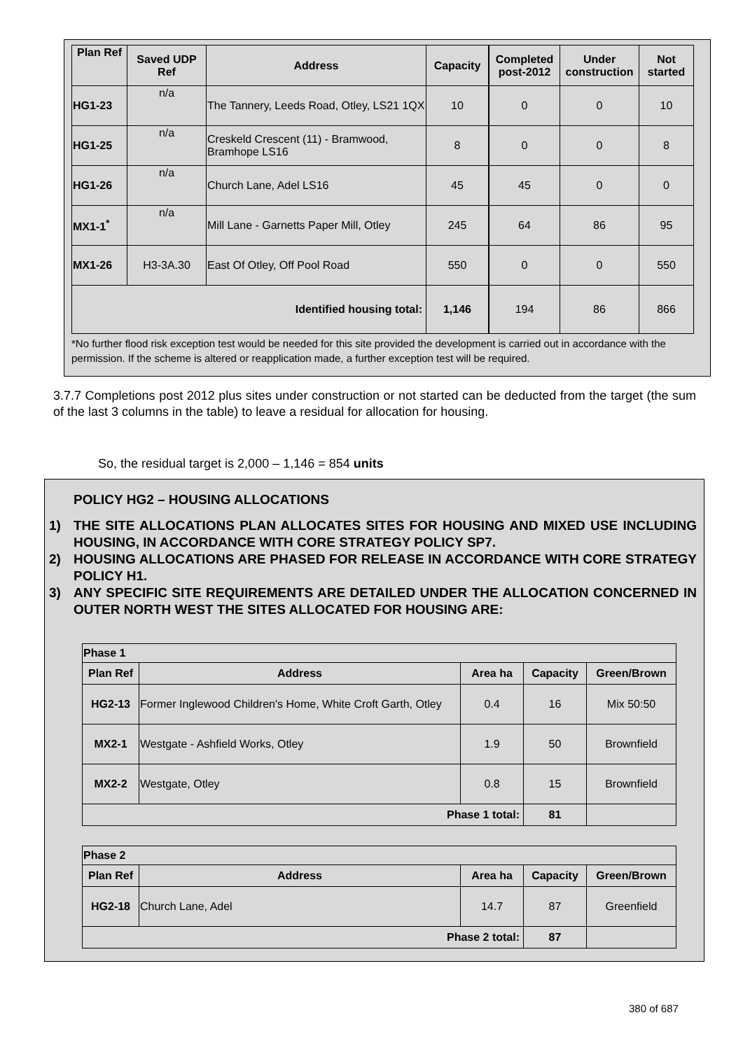| Plan Ref | Saved UDP Ref | Address | Capacity | Completed post-2012 | Under construction | Not started |
| --- | --- | --- | --- | --- | --- | --- |
| HG1-23 | n/a | The Tannery, Leeds Road, Otley, LS21 1QX | 10 | 0 | 0 | 10 |
| HG1-25 | n/a | Creskeld Crescent (11) - Bramwood, Bramhope LS16 | 8 | 0 | 0 | 8 |
| HG1-26 | n/a | Church Lane, Adel LS16 | 45 | 45 | 0 | 0 |
| MX1-1<sup>*</sup> | n/a | Mill Lane - Garnetts Paper Mill, Otley | 245 | 64 | 86 | 95 |
| MX1-26 | H3-3A.30 | East Of Otley, Off Pool Road | 550 | 0 | 0 | 550 |
| Identified housing total: | | | 1,146 | 194 | 86 | 866 |
*No further flood risk exception test would be needed for this site provided the development is carried out in accordance with the permission. If the scheme is altered or reapplication made, a further exception test will be required.
3.7.7 Completions post 2012 plus sites under construction or not started can be deducted from the target (the sum of the last 3 columns in the table) to leave a residual for allocation for housing.
So, the residual target is 2,000 – 1,146 = 854 units
POLICY HG2 – HOUSING ALLOCATIONS
1) THE SITE ALLOCATIONS PLAN ALLOCATES SITES FOR HOUSING AND MIXED USE INCLUDING HOUSING, IN ACCORDANCE WITH CORE STRATEGY POLICY SP7.
2) HOUSING ALLOCATIONS ARE PHASED FOR RELEASE IN ACCORDANCE WITH CORE STRATEGY POLICY H1.
3) ANY SPECIFIC SITE REQUIREMENTS ARE DETAILED UNDER THE ALLOCATION CONCERNED IN OUTER NORTH WEST THE SITES ALLOCATED FOR HOUSING ARE:
| Phase 1 | | | | |
| --- | --- | --- | --- | --- |
| Plan Ref | Address | Area ha | Capacity | Green/Brown |
| HG2-13 | Former Inglewood Children's Home, White Croft Garth, Otley | 0.4 | 16 | Mix 50:50 |
| MX2-1 | Westgate - Ashfield Works, Otley | 1.9 | 50 | Brownfield |
| MX2-2 | Westgate, Otley | 0.8 | 15 | Brownfield |
| Phase 1 total: | | | 81 | |
| Phase 2 | | | | |
| --- | --- | --- | --- | --- |
| Plan Ref | Address | Area ha | Capacity | Green/Brown |
| HG2-18 | Church Lane, Adel | 14.7 | 87 | Greenfield |
| Phase 2 total: | | | 87 | |
380 of 687